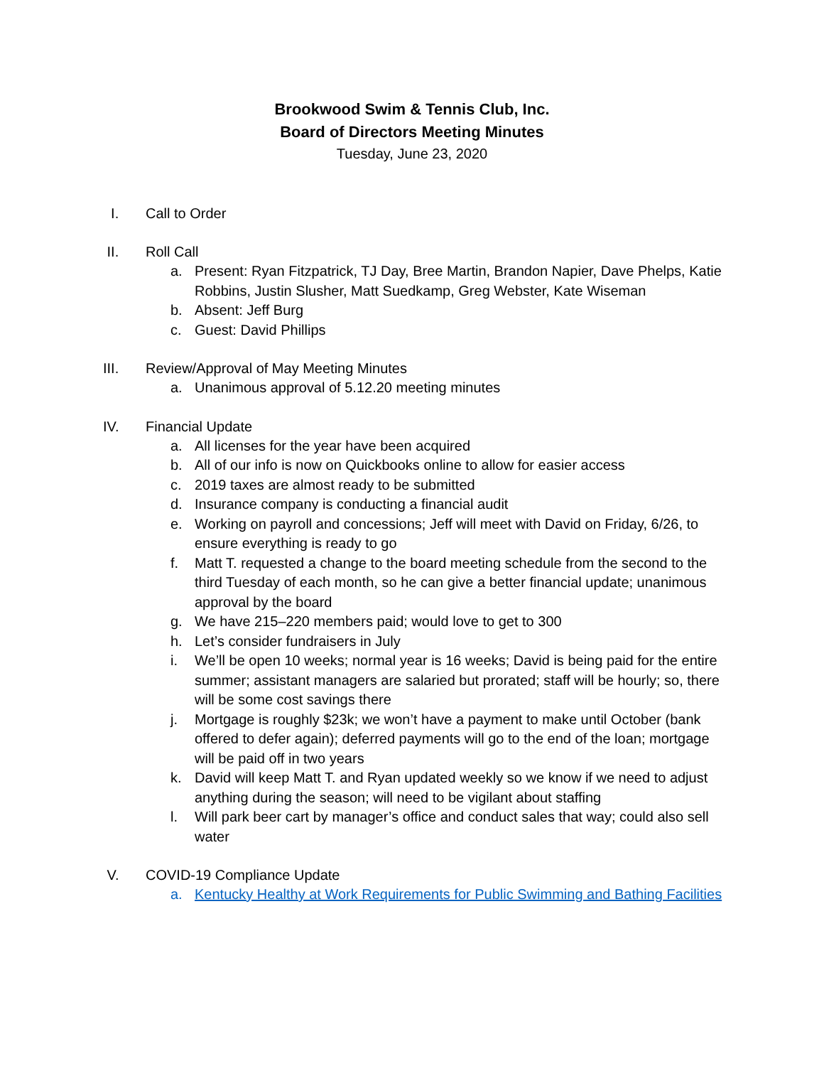Brookwood Swim & Tennis Club, Inc.
Board of Directors Meeting Minutes
Tuesday, June 23, 2020
I. Call to Order
II. Roll Call
a. Present: Ryan Fitzpatrick, TJ Day, Bree Martin, Brandon Napier, Dave Phelps, Katie Robbins, Justin Slusher, Matt Suedkamp, Greg Webster, Kate Wiseman
b. Absent: Jeff Burg
c. Guest: David Phillips
III. Review/Approval of May Meeting Minutes
a. Unanimous approval of 5.12.20 meeting minutes
IV. Financial Update
a. All licenses for the year have been acquired
b. All of our info is now on Quickbooks online to allow for easier access
c. 2019 taxes are almost ready to be submitted
d. Insurance company is conducting a financial audit
e. Working on payroll and concessions; Jeff will meet with David on Friday, 6/26, to ensure everything is ready to go
f. Matt T. requested a change to the board meeting schedule from the second to the third Tuesday of each month, so he can give a better financial update; unanimous approval by the board
g. We have 215–220 members paid; would love to get to 300
h. Let’s consider fundraisers in July
i. We’ll be open 10 weeks; normal year is 16 weeks; David is being paid for the entire summer; assistant managers are salaried but prorated; staff will be hourly; so, there will be some cost savings there
j. Mortgage is roughly $23k; we won’t have a payment to make until October (bank offered to defer again); deferred payments will go to the end of the loan; mortgage will be paid off in two years
k. David will keep Matt T. and Ryan updated weekly so we know if we need to adjust anything during the season; will need to be vigilant about staffing
l. Will park beer cart by manager’s office and conduct sales that way; could also sell water
V. COVID-19 Compliance Update
a. Kentucky Healthy at Work Requirements for Public Swimming and Bathing Facilities